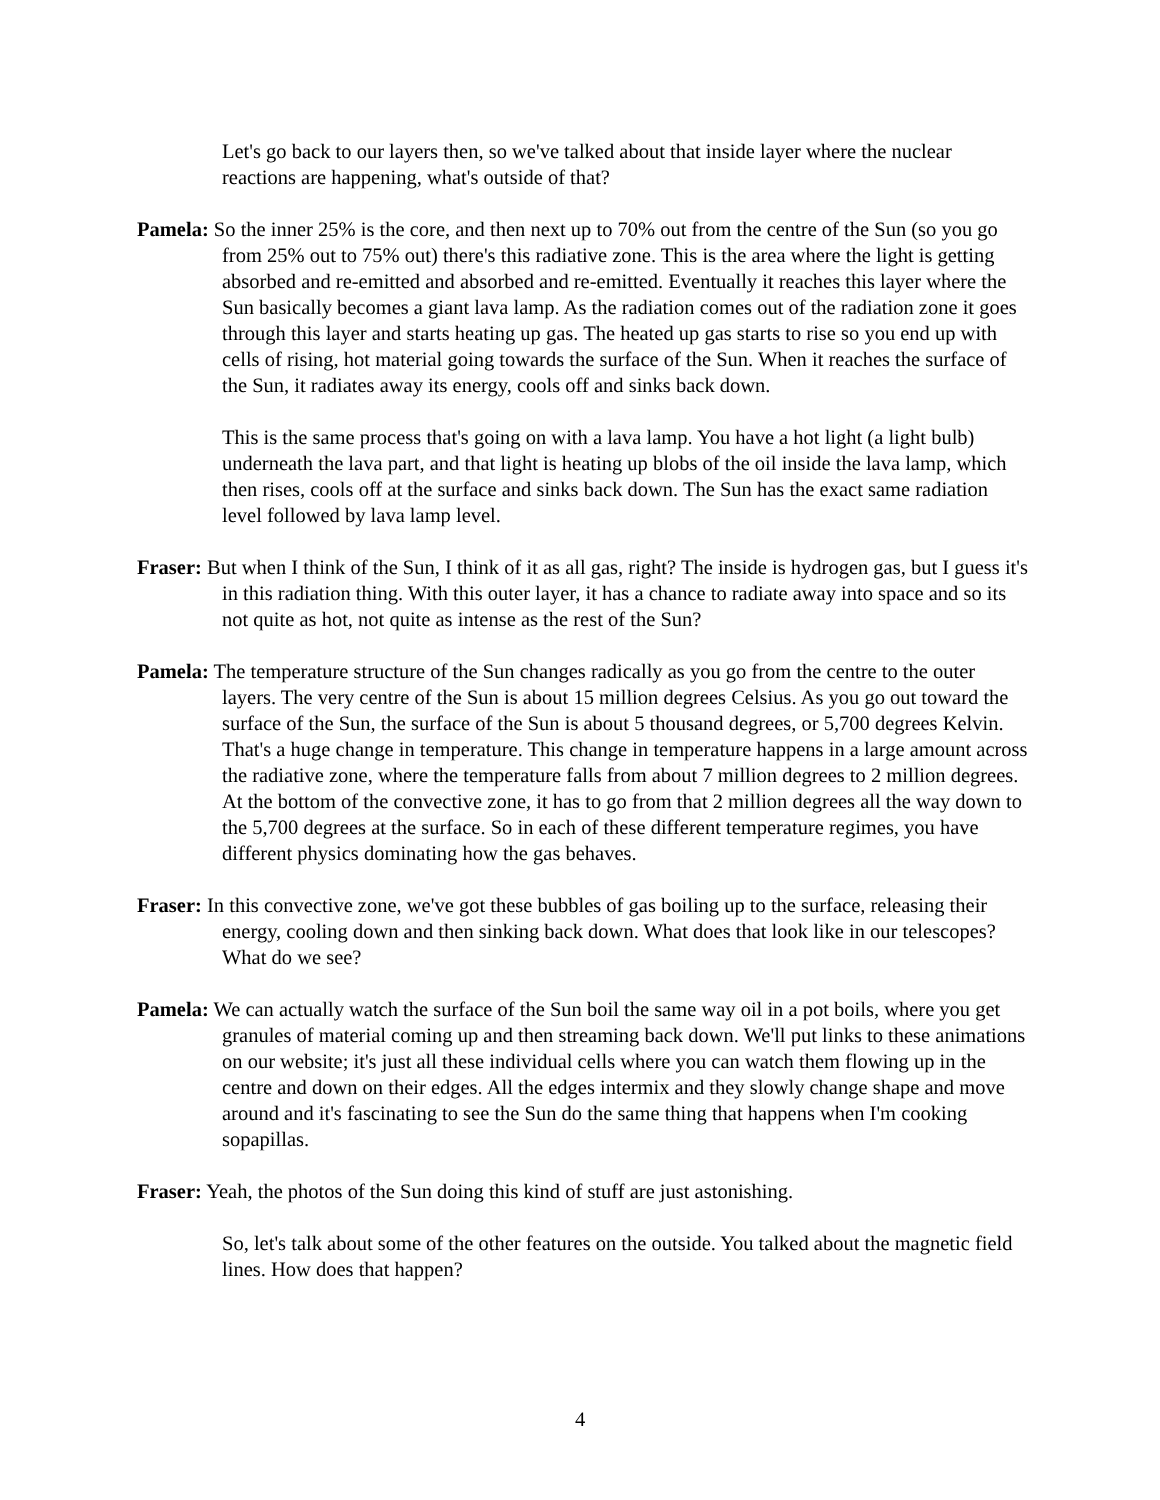Let's go back to our layers then, so we've talked about that inside layer where the nuclear reactions are happening, what's outside of that?
Pamela: So the inner 25% is the core, and then next up to 70% out from the centre of the Sun (so you go from 25% out to 75% out) there's this radiative zone. This is the area where the light is getting absorbed and re-emitted and absorbed and re-emitted. Eventually it reaches this layer where the Sun basically becomes a giant lava lamp. As the radiation comes out of the radiation zone it goes through this layer and starts heating up gas. The heated up gas starts to rise so you end up with cells of rising, hot material going towards the surface of the Sun. When it reaches the surface of the Sun, it radiates away its energy, cools off and sinks back down.
This is the same process that's going on with a lava lamp. You have a hot light (a light bulb) underneath the lava part, and that light is heating up blobs of the oil inside the lava lamp, which then rises, cools off at the surface and sinks back down. The Sun has the exact same radiation level followed by lava lamp level.
Fraser: But when I think of the Sun, I think of it as all gas, right? The inside is hydrogen gas, but I guess it's in this radiation thing. With this outer layer, it has a chance to radiate away into space and so its not quite as hot, not quite as intense as the rest of the Sun?
Pamela: The temperature structure of the Sun changes radically as you go from the centre to the outer layers. The very centre of the Sun is about 15 million degrees Celsius. As you go out toward the surface of the Sun, the surface of the Sun is about 5 thousand degrees, or 5,700 degrees Kelvin. That's a huge change in temperature. This change in temperature happens in a large amount across the radiative zone, where the temperature falls from about 7 million degrees to 2 million degrees. At the bottom of the convective zone, it has to go from that 2 million degrees all the way down to the 5,700 degrees at the surface. So in each of these different temperature regimes, you have different physics dominating how the gas behaves.
Fraser: In this convective zone, we've got these bubbles of gas boiling up to the surface, releasing their energy, cooling down and then sinking back down. What does that look like in our telescopes? What do we see?
Pamela: We can actually watch the surface of the Sun boil the same way oil in a pot boils, where you get granules of material coming up and then streaming back down. We'll put links to these animations on our website; it's just all these individual cells where you can watch them flowing up in the centre and down on their edges. All the edges intermix and they slowly change shape and move around and it's fascinating to see the Sun do the same thing that happens when I'm cooking sopapillas.
Fraser: Yeah, the photos of the Sun doing this kind of stuff are just astonishing.
So, let's talk about some of the other features on the outside. You talked about the magnetic field lines. How does that happen?
4